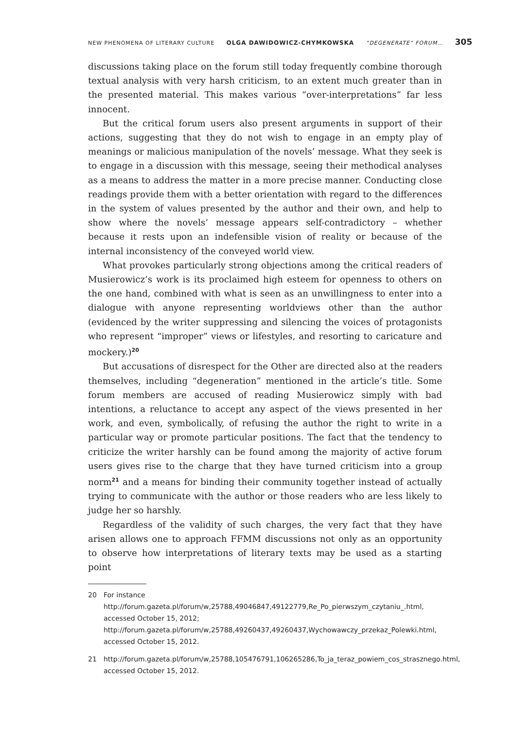NEW PHENOMENA OF LITERARY CULTURE OLGA DAWIDOWICZ-CHYMKOWSKA”DEGENERATE” FORUM… 305
discussions taking place on the forum still today frequently combine thorough textual analysis with very harsh criticism, to an extent much greater than in the presented material. This makes various “over-interpretations” far less innocent.
But the critical forum users also present arguments in support of their actions, suggesting that they do not wish to engage in an empty play of meanings or malicious manipulation of the novels’ message. What they seek is to engage in a discussion with this message, seeing their methodical analyses as a means to address the matter in a more precise manner. Conducting close readings provide them with a better orientation with regard to the differences in the system of values presented by the author and their own, and help to show where the novels’ message appears self-contradictory – whether because it rests upon an indefensible vision of reality or because of the internal inconsistency of the conveyed world view.
What provokes particularly strong objections among the critical readers of Musierowicz’s work is its proclaimed high esteem for openness to others on the one hand, combined with what is seen as an unwillingness to enter into a dialogue with anyone representing worldviews other than the author (evidenced by the writer suppressing and silencing the voices of protagonists who represent “improper” views or lifestyles, and resorting to caricature and mockery.)<sup>20</sup>
But accusations of disrespect for the Other are directed also at the readers themselves, including “degeneration” mentioned in the article’s title. Some forum members are accused of reading Musierowicz simply with bad intentions, a reluctance to accept any aspect of the views presented in her work, and even, symbolically, of refusing the author the right to write in a particular way or promote particular positions. The fact that the tendency to criticize the writer harshly can be found among the majority of active forum users gives rise to the charge that they have turned criticism into a group norm<sup>21</sup> and a means for binding their community together instead of actually trying to communicate with the author or those readers who are less likely to judge her so harshly.
Regardless of the validity of such charges, the very fact that they have arisen allows one to approach FFMM discussions not only as an opportunity to observe how interpretations of literary texts may be used as a starting point
20 For instance http://forum.gazeta.pl/forum/w,25788,49046847,49122779,Re_Po_pierwszym_czytaniu_.html, accessed October 15, 2012; http://forum.gazeta.pl/forum/w,25788,49260437,49260437,Wychowawczy_przekaz_Polewki.html, accessed October 15, 2012.
21 http://forum.gazeta.pl/forum/w,25788,105476791,106265286,To_ja_teraz_powiem_cos_strasznego.html, accessed October 15, 2012.